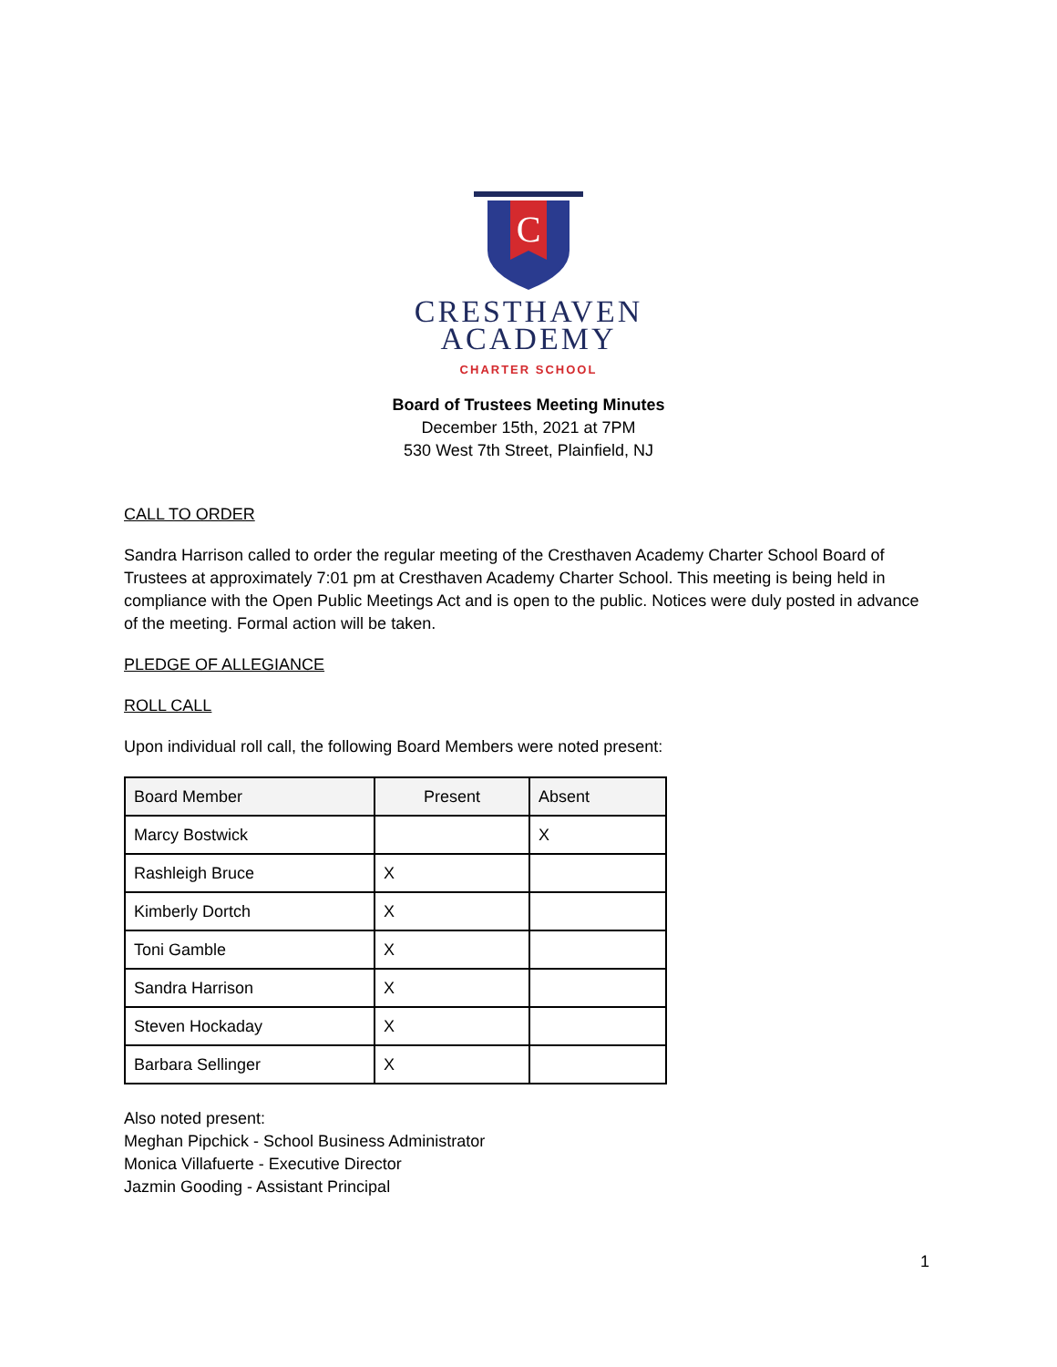C
CRESTHAVEN
ACADEMY
CHARTER SCHOOL
Board of Trustees Meeting Minutes
December 15th, 2021 at 7PM
530 West 7th Street, Plainfield, NJ
CALL TO ORDER
Sandra Harrison called to order the regular meeting of the Cresthaven Academy Charter School Board of Trustees at approximately 7:01 pm at Cresthaven Academy Charter School. This meeting is being held in compliance with the Open Public Meetings Act and is open to the public. Notices were duly posted in advance of the meeting. Formal action will be taken.
PLEDGE OF ALLEGIANCE
ROLL CALL
Upon individual roll call, the following Board Members were noted present:
| Board Member | Present | Absent |
| --- | --- | --- |
| Marcy Bostwick | | X |
| Rashleigh Bruce | X | |
| Kimberly Dortch | X | |
| Toni Gamble | X | |
| Sandra Harrison | X | |
| Steven Hockaday | X | |
| Barbara Sellinger | X | |
Also noted present:
Meghan Pipchick - School Business Administrator
Monica Villafuerte - Executive Director
Jazmin Gooding - Assistant Principal
1